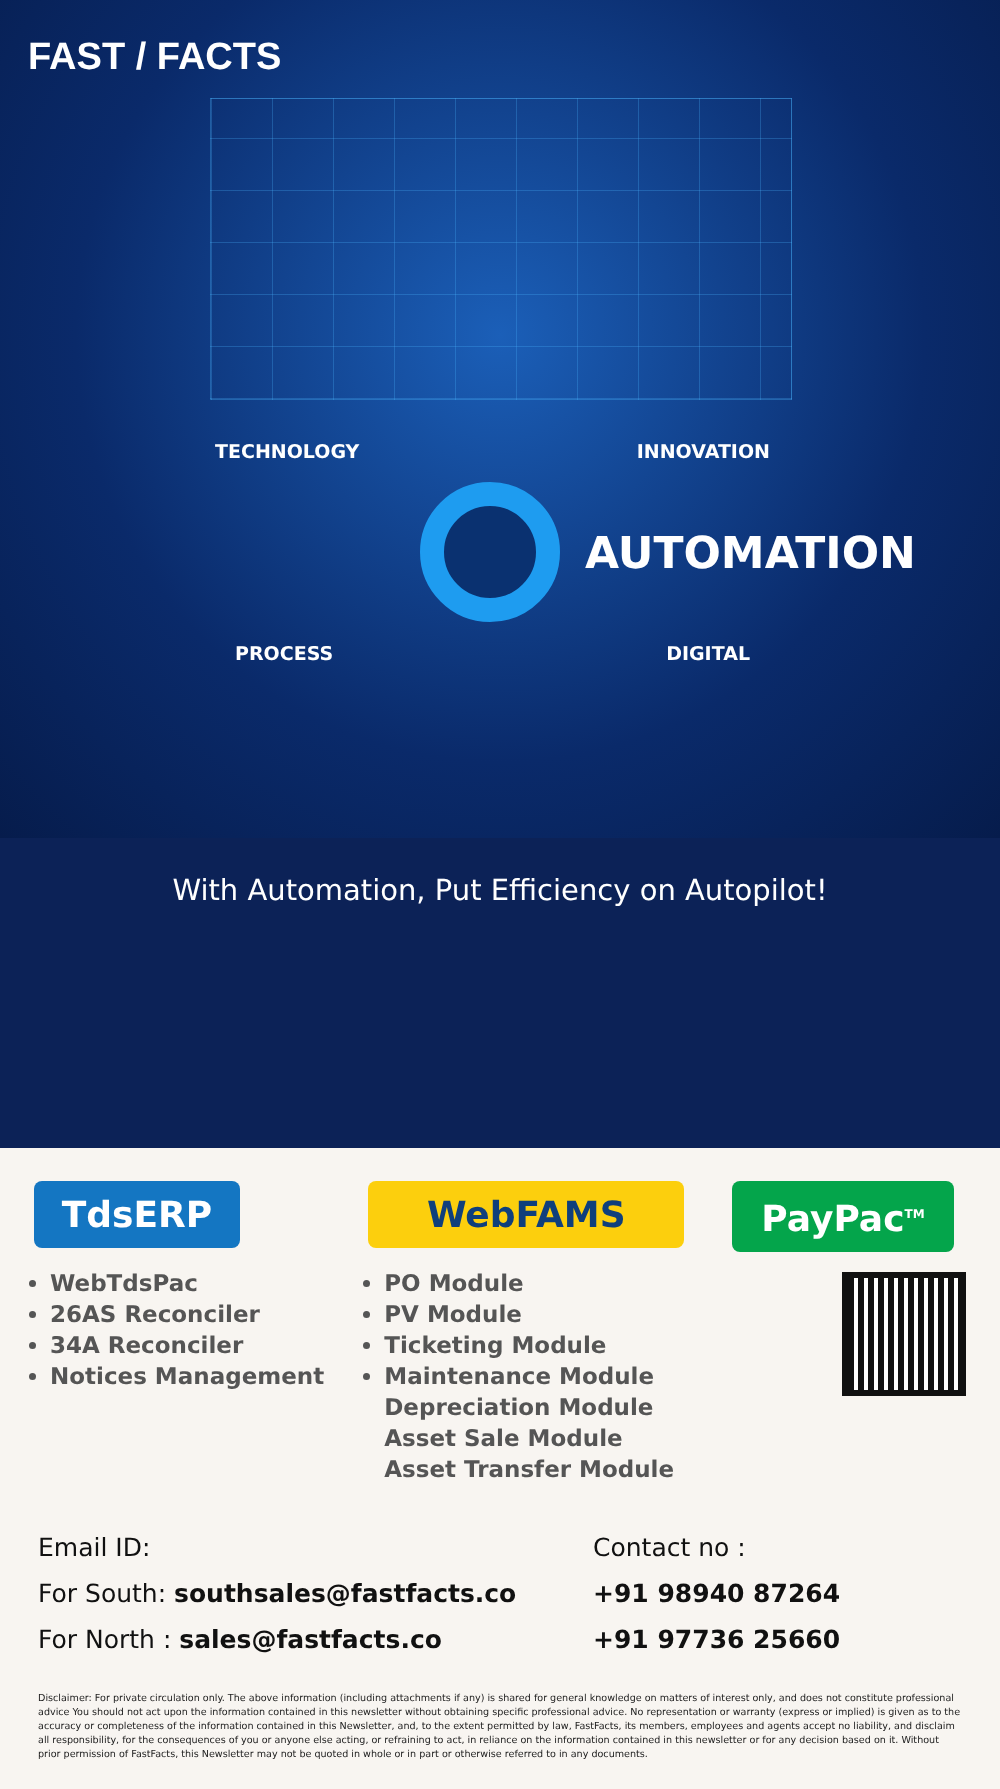FAST / FACTS
TECHNOLOGY INNOVATION
AUTOMATION
PROCESS DIGITAL
With Automation, Put Efficiency on Autopilot!
TdsERP
WebTdsPac
26AS Reconciler
34A Reconciler
Notices Management
WebFAMS
PO Module
PV Module
Ticketing Module
Maintenance Module
Depreciation Module
Asset Sale Module
Asset Transfer Module
PayPac<sup>TM</sup>
Email ID:
For South: southsales@fastfacts.co
For North : sales@fastfacts.co
Contact no :
+91 98940 87264
+91 97736 25660
Disclaimer: For private circulation only. The above information (including attachments if any) is shared for general knowledge on matters of interest only, and does not constitute professional advice You should not act upon the information contained in this newsletter without obtaining specific professional advice. No representation or warranty (express or implied) is given as to the accuracy or completeness of the information contained in this Newsletter, and, to the extent permitted by law, FastFacts, its members, employees and agents accept no liability, and disclaim all responsibility, for the consequences of you or anyone else acting, or refraining to act, in reliance on the information contained in this newsletter or for any decision based on it. Without prior permission of FastFacts, this Newsletter may not be quoted in whole or in part or otherwise referred to in any documents.